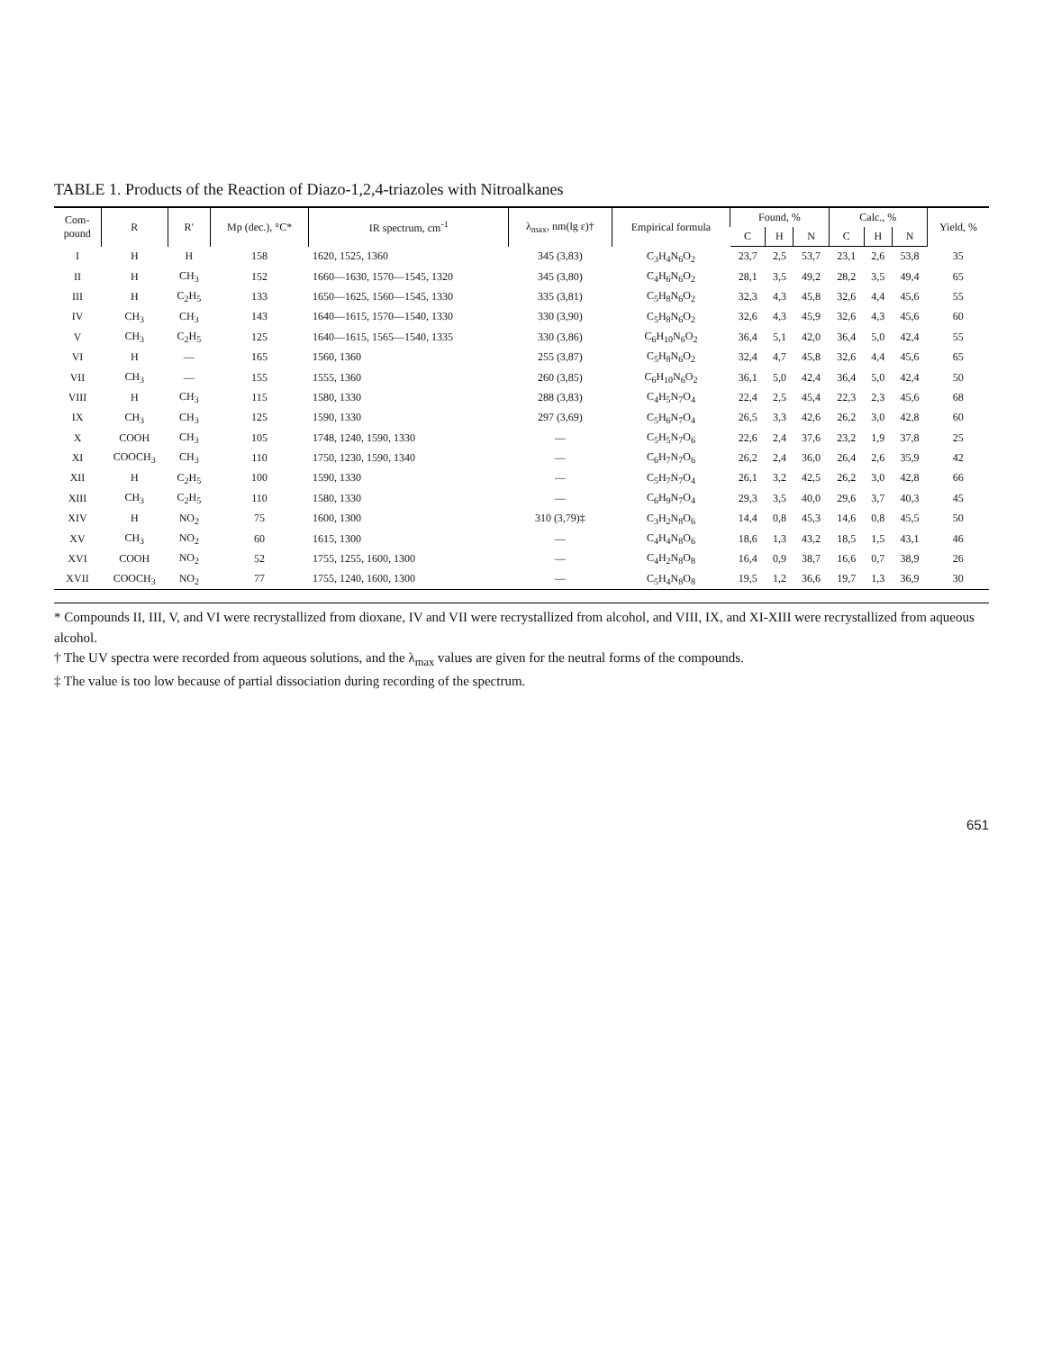TABLE 1. Products of the Reaction of Diazo-1,2,4-triazoles with Nitroalkanes
| Com- pound | R | R′ | Mp (dec.), °C* | IR spectrum, cm<sup>-1</sup> | λ<sub>max</sub>, nm(lg ε)† | Empirical formula | Found, % | | | Calc., % | | | Yield, % |
| --- | --- | --- | --- | --- | --- | --- | --- | --- | --- | --- | --- | --- | --- |
| | | | | | | | C | H | N | C | H | N | |
| I | H | H | 158 | 1620, 1525, 1360 | 345 (3,83) | C<sub>3</sub>H<sub>4</sub>N<sub>6</sub>O<sub>2</sub> | 23,7 | 2,5 | 53,7 | 23,1 | 2,6 | 53,8 | 35 |
| II | H | CH<sub>3</sub> | 152 | 1660—1630, 1570—1545, 1320 | 345 (3,80) | C<sub>4</sub>H<sub>6</sub>N<sub>6</sub>O<sub>2</sub> | 28,1 | 3,5 | 49,2 | 28,2 | 3,5 | 49,4 | 65 |
| III | H | C<sub>2</sub>H<sub>5</sub> | 133 | 1650—1625, 1560—1545, 1330 | 335 (3,81) | C<sub>5</sub>H<sub>8</sub>N<sub>6</sub>O<sub>2</sub> | 32,3 | 4,3 | 45,8 | 32,6 | 4,4 | 45,6 | 55 |
| IV | CH<sub>3</sub> | CH<sub>3</sub> | 143 | 1640—1615, 1570—1540, 1330 | 330 (3,90) | C<sub>5</sub>H<sub>8</sub>N<sub>6</sub>O<sub>2</sub> | 32,6 | 4,3 | 45,9 | 32,6 | 4,3 | 45,6 | 60 |
| V | CH<sub>3</sub> | C<sub>2</sub>H<sub>5</sub> | 125 | 1640—1615, 1565—1540, 1335 | 330 (3,86) | C<sub>6</sub>H<sub>10</sub>N<sub>6</sub>O<sub>2</sub> | 36,4 | 5,1 | 42,0 | 36,4 | 5,0 | 42,4 | 55 |
| VI | H | — | 165 | 1560, 1360 | 255 (3,87) | C<sub>5</sub>H<sub>8</sub>N<sub>6</sub>O<sub>2</sub> | 32,4 | 4,7 | 45,8 | 32,6 | 4,4 | 45,6 | 65 |
| VII | CH<sub>3</sub> | — | 155 | 1555, 1360 | 260 (3,85) | C<sub>6</sub>H<sub>10</sub>N<sub>6</sub>O<sub>2</sub> | 36,1 | 5,0 | 42,4 | 36,4 | 5,0 | 42,4 | 50 |
| VIII | H | CH<sub>3</sub> | 115 | 1580, 1330 | 288 (3,83) | C<sub>4</sub>H<sub>5</sub>N<sub>7</sub>O<sub>4</sub> | 22,4 | 2,5 | 45,4 | 22,3 | 2,3 | 45,6 | 68 |
| IX | CH<sub>3</sub> | CH<sub>3</sub> | 125 | 1590, 1330 | 297 (3,69) | C<sub>5</sub>H<sub>6</sub>N<sub>7</sub>O<sub>4</sub> | 26,5 | 3,3 | 42,6 | 26,2 | 3,0 | 42,8 | 60 |
| X | COOH | CH<sub>3</sub> | 105 | 1748, 1240, 1590, 1330 | — | C<sub>5</sub>H<sub>5</sub>N<sub>7</sub>O<sub>6</sub> | 22,6 | 2,4 | 37,6 | 23,2 | 1,9 | 37,8 | 25 |
| XI | COOCH<sub>3</sub> | CH<sub>3</sub> | 110 | 1750, 1230, 1590, 1340 | — | C<sub>6</sub>H<sub>7</sub>N<sub>7</sub>O<sub>6</sub> | 26,2 | 2,4 | 36,0 | 26,4 | 2,6 | 35,9 | 42 |
| XII | H | C<sub>2</sub>H<sub>5</sub> | 100 | 1590, 1330 | — | C<sub>5</sub>H<sub>7</sub>N<sub>7</sub>O<sub>4</sub> | 26,1 | 3,2 | 42,5 | 26,2 | 3,0 | 42,8 | 66 |
| XIII | CH<sub>3</sub> | C<sub>2</sub>H<sub>5</sub> | 110 | 1580, 1330 | — | C<sub>6</sub>H<sub>9</sub>N<sub>7</sub>O<sub>4</sub> | 29,3 | 3,5 | 40,0 | 29,6 | 3,7 | 40,3 | 45 |
| XIV | H | NO<sub>2</sub> | 75 | 1600, 1300 | 310 (3,79)‡ | C<sub>3</sub>H<sub>2</sub>N<sub>8</sub>O<sub>6</sub> | 14,4 | 0,8 | 45,3 | 14,6 | 0,8 | 45,5 | 50 |
| XV | CH<sub>3</sub> | NO<sub>2</sub> | 60 | 1615, 1300 | — | C<sub>4</sub>H<sub>4</sub>N<sub>8</sub>O<sub>6</sub> | 18,6 | 1,3 | 43,2 | 18,5 | 1,5 | 43,1 | 46 |
| XVI | COOH | NO<sub>2</sub> | 52 | 1755, 1255, 1600, 1300 | — | C<sub>4</sub>H<sub>2</sub>N<sub>8</sub>O<sub>8</sub> | 16,4 | 0,9 | 38,7 | 16,6 | 0,7 | 38,9 | 26 |
| XVII | COOCH<sub>3</sub> | NO<sub>2</sub> | 77 | 1755, 1240, 1600, 1300 | — | C<sub>5</sub>H<sub>4</sub>N<sub>8</sub>O<sub>8</sub> | 19,5 | 1,2 | 36,6 | 19,7 | 1,3 | 36,9 | 30 |
* Compounds II, III, V, and VI were recrystallized from dioxane, IV and VII were recrystallized from alcohol, and VIII, IX, and XI-XIII were recrystallized from aqueous alcohol.
† The UV spectra were recorded from aqueous solutions, and the λ<sub>max</sub> values are given for the neutral forms of the compounds.
‡ The value is too low because of partial dissociation during recording of the spectrum.
651